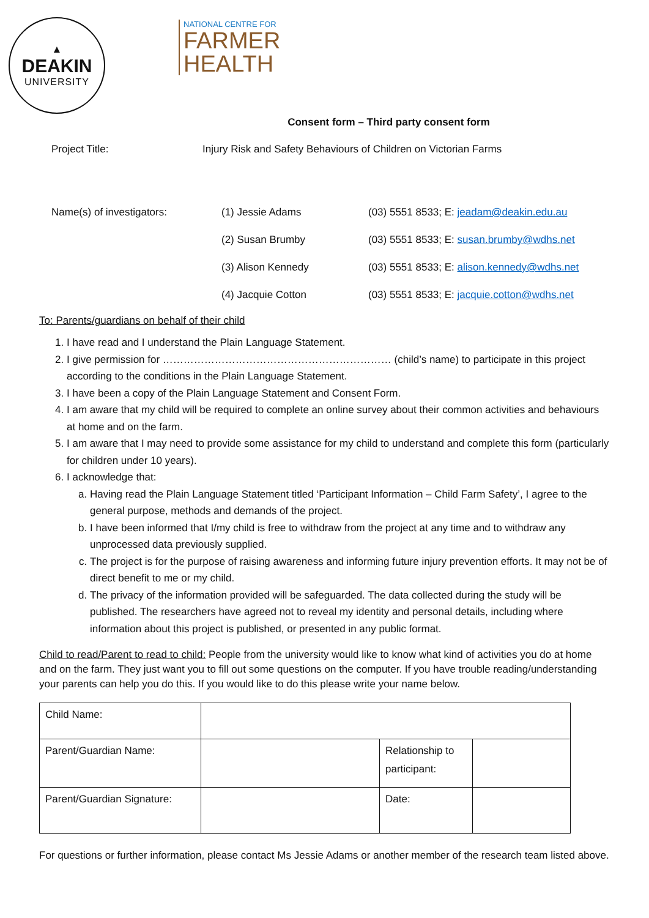▲
DEAKIN
UNIVERSITY
NATIONAL CENTRE FOR
FARMER
HEALTH
Consent form – Third party consent form
Project Title: Injury Risk and Safety Behaviours of Children on Victorian Farms
Name(s) of investigators: (1) Jessie Adams
(2) Susan Brumby
(3) Alison Kennedy
(4) Jacquie Cotton
(03) 5551 8533; E: jeadam@deakin.edu.au
(03) 5551 8533; E: susan.brumby@wdhs.net
(03) 5551 8533; E: alison.kennedy@wdhs.net
(03) 5551 8533; E: jacquie.cotton@wdhs.net
To: Parents/guardians on behalf of their child
1. I have read and I understand the Plain Language Statement.
2. I give permission for ………………………………………………………… (child’s name) to participate in this project according to the conditions in the Plain Language Statement.
3. I have been a copy of the Plain Language Statement and Consent Form.
4. I am aware that my child will be required to complete an online survey about their common activities and behaviours at home and on the farm.
5. I am aware that I may need to provide some assistance for my child to understand and complete this form (particularly for children under 10 years).
6. I acknowledge that:
a. Having read the Plain Language Statement titled ‘Participant Information – Child Farm Safety’, I agree to the general purpose, methods and demands of the project.
b. I have been informed that I/my child is free to withdraw from the project at any time and to withdraw any unprocessed data previously supplied.
c. The project is for the purpose of raising awareness and informing future injury prevention efforts. It may not be of direct benefit to me or my child.
d. The privacy of the information provided will be safeguarded. The data collected during the study will be published. The researchers have agreed not to reveal my identity and personal details, including where information about this project is published, or presented in any public format.
Child to read/Parent to read to child: People from the university would like to know what kind of activities you do at home and on the farm. They just want you to fill out some questions on the computer. If you have trouble reading/understanding your parents can help you do this. If you would like to do this please write your name below.
| Child Name: | | | |
| Parent/Guardian Name: | | Relationship to participant: | |
| Parent/Guardian Signature: | | Date: | |
For questions or further information, please contact Ms Jessie Adams or another member of the research team listed above.